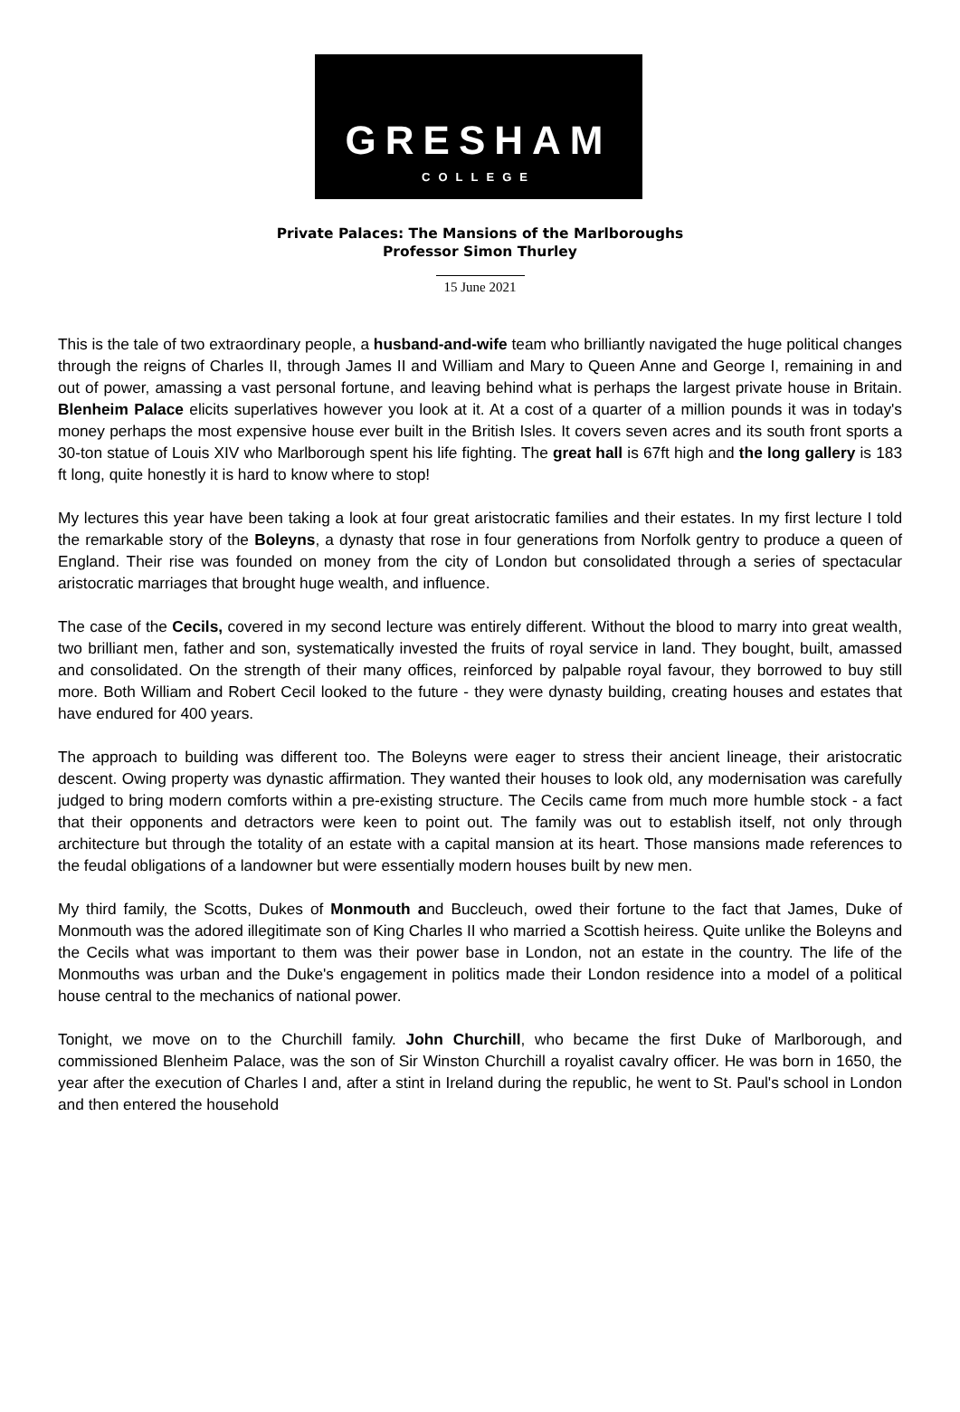GRESHAM
COLLEGE
Private Palaces: The Mansions of the Marlboroughs
Professor Simon Thurley
15 June 2021
This is the tale of two extraordinary people, a husband-and-wife team who brilliantly navigated the huge political changes through the reigns of Charles II, through James II and William and Mary to Queen Anne and George I, remaining in and out of power, amassing a vast personal fortune, and leaving behind what is perhaps the largest private house in Britain. Blenheim Palace elicits superlatives however you look at it. At a cost of a quarter of a million pounds it was in today's money perhaps the most expensive house ever built in the British Isles. It covers seven acres and its south front sports a 30-ton statue of Louis XIV who Marlborough spent his life fighting. The great hall is 67ft high and the long gallery is 183 ft long, quite honestly it is hard to know where to stop!
My lectures this year have been taking a look at four great aristocratic families and their estates. In my first lecture I told the remarkable story of the Boleyns, a dynasty that rose in four generations from Norfolk gentry to produce a queen of England. Their rise was founded on money from the city of London but consolidated through a series of spectacular aristocratic marriages that brought huge wealth, and influence.
The case of the Cecils, covered in my second lecture was entirely different. Without the blood to marry into great wealth, two brilliant men, father and son, systematically invested the fruits of royal service in land. They bought, built, amassed and consolidated. On the strength of their many offices, reinforced by palpable royal favour, they borrowed to buy still more. Both William and Robert Cecil looked to the future - they were dynasty building, creating houses and estates that have endured for 400 years.
The approach to building was different too. The Boleyns were eager to stress their ancient lineage, their aristocratic descent. Owing property was dynastic affirmation. They wanted their houses to look old, any modernisation was carefully judged to bring modern comforts within a pre-existing structure. The Cecils came from much more humble stock - a fact that their opponents and detractors were keen to point out. The family was out to establish itself, not only through architecture but through the totality of an estate with a capital mansion at its heart. Those mansions made references to the feudal obligations of a landowner but were essentially modern houses built by new men.
My third family, the Scotts, Dukes of Monmouth and Buccleuch, owed their fortune to the fact that James, Duke of Monmouth was the adored illegitimate son of King Charles II who married a Scottish heiress. Quite unlike the Boleyns and the Cecils what was important to them was their power base in London, not an estate in the country. The life of the Monmouths was urban and the Duke's engagement in politics made their London residence into a model of a political house central to the mechanics of national power.
Tonight, we move on to the Churchill family. John Churchill, who became the first Duke of Marlborough, and commissioned Blenheim Palace, was the son of Sir Winston Churchill a royalist cavalry officer. He was born in 1650, the year after the execution of Charles I and, after a stint in Ireland during the republic, he went to St. Paul's school in London and then entered the household